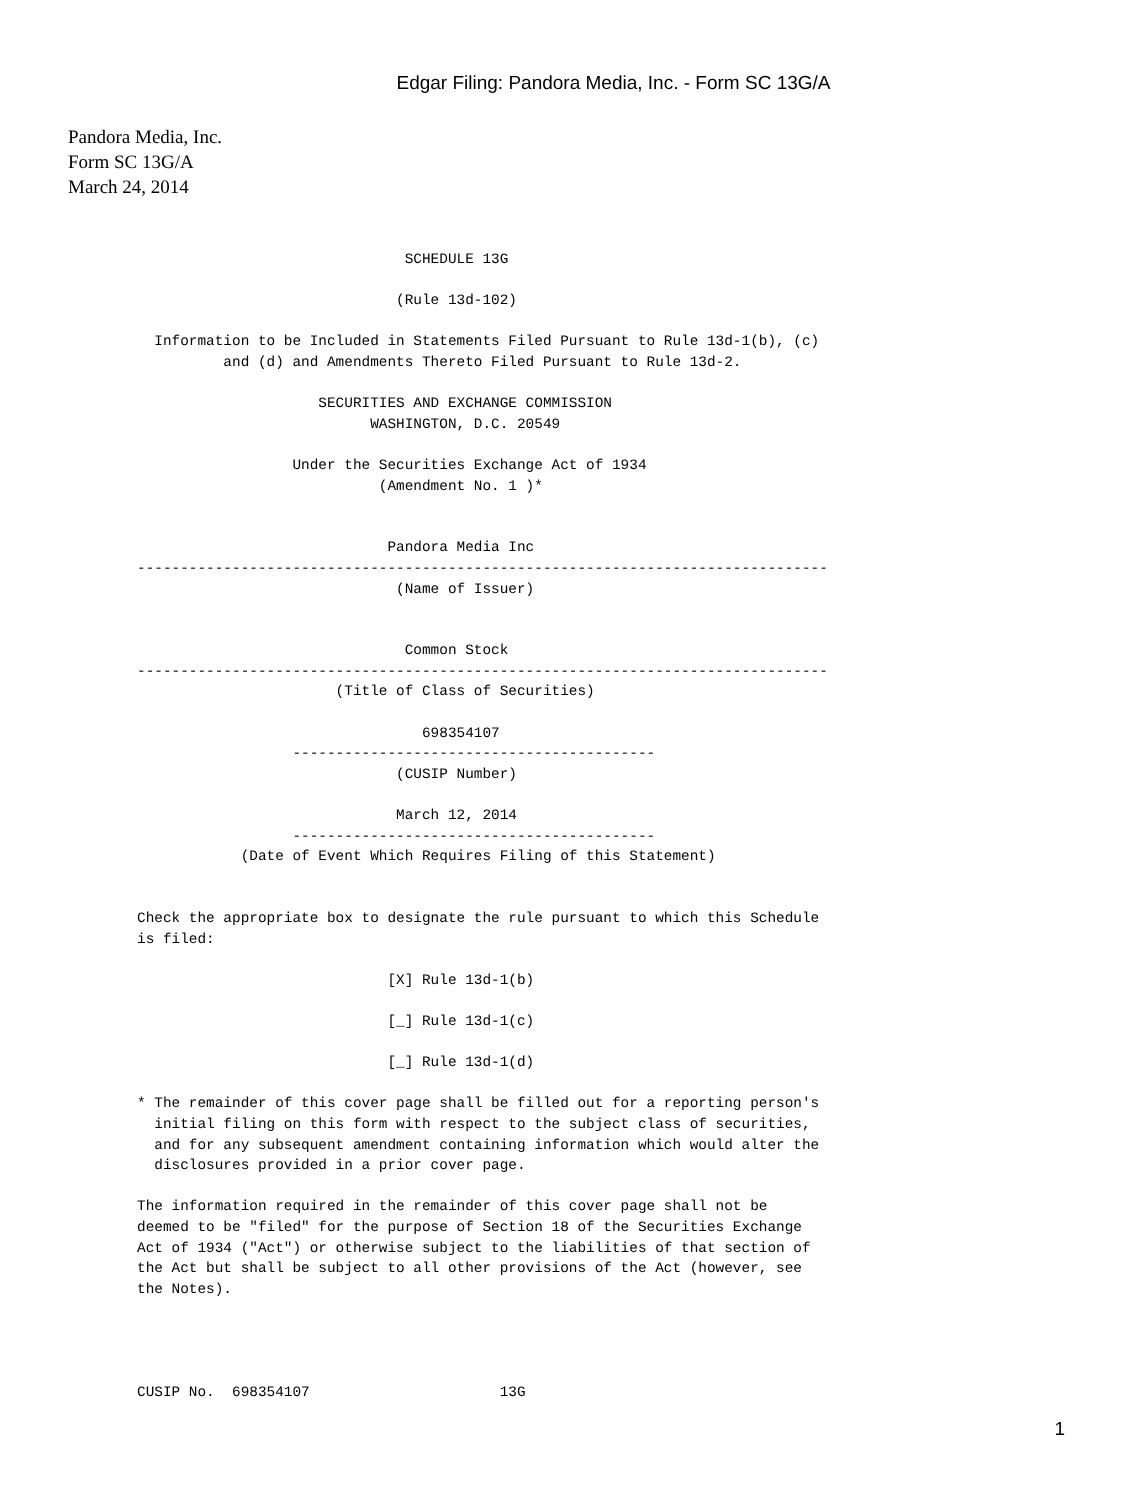Edgar Filing: Pandora Media, Inc. - Form SC 13G/A
Pandora Media, Inc.
Form SC 13G/A
March 24, 2014
                               SCHEDULE 13G

                              (Rule 13d-102)

  Information to be Included in Statements Filed Pursuant to Rule 13d-1(b), (c)
          and (d) and Amendments Thereto Filed Pursuant to Rule 13d-2.

                     SECURITIES AND EXCHANGE COMMISSION
                           WASHINGTON, D.C. 20549

                  Under the Securities Exchange Act of 1934
                            (Amendment No. 1 )*


                             Pandora Media Inc
--------------------------------------------------------------------------------
                              (Name of Issuer)


                               Common Stock
--------------------------------------------------------------------------------
                       (Title of Class of Securities)

                                 698354107
                  ------------------------------------------
                              (CUSIP Number)

                              March 12, 2014
                  ------------------------------------------
            (Date of Event Which Requires Filing of this Statement)


Check the appropriate box to designate the rule pursuant to which this Schedule
is filed:

                             [X] Rule 13d-1(b)

                             [_] Rule 13d-1(c)

                             [_] Rule 13d-1(d)

* The remainder of this cover page shall be filled out for a reporting person's
  initial filing on this form with respect to the subject class of securities,
  and for any subsequent amendment containing information which would alter the
  disclosures provided in a prior cover page.

The information required in the remainder of this cover page shall not be
deemed to be "filed" for the purpose of Section 18 of the Securities Exchange
Act of 1934 ("Act") or otherwise subject to the liabilities of that section of
the Act but shall be subject to all other provisions of the Act (however, see
the Notes).




CUSIP No.  698354107                      13G
1